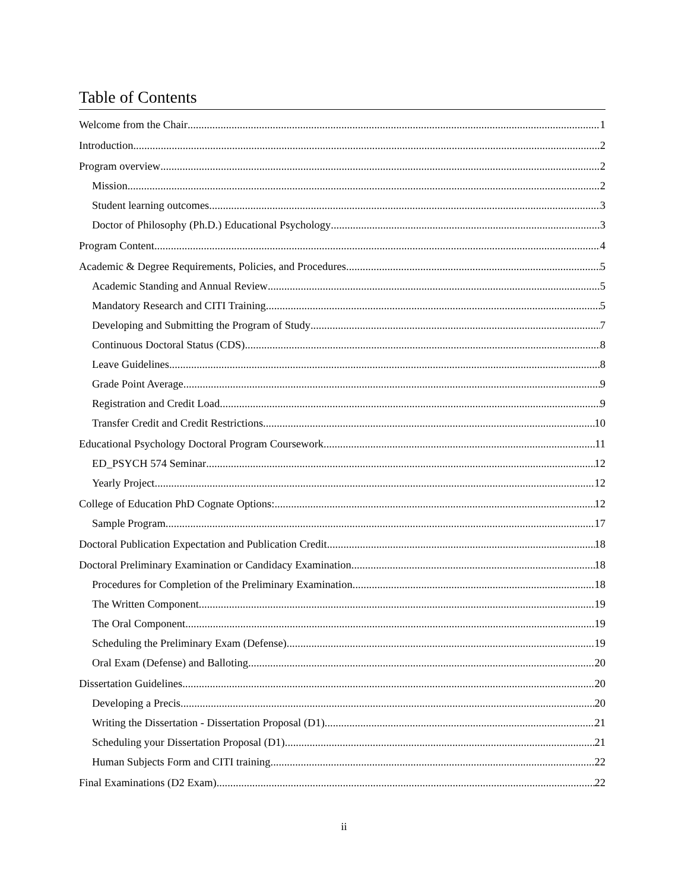Table of Contents
Welcome from the Chair 1
Introduction 2
Program overview 2
Mission 2
Student learning outcomes 3
Doctor of Philosophy (Ph.D.) Educational Psychology 3
Program Content 4
Academic & Degree Requirements, Policies, and Procedures 5
Academic Standing and Annual Review 5
Mandatory Research and CITI Training 5
Developing and Submitting the Program of Study 7
Continuous Doctoral Status (CDS) 8
Leave Guidelines 8
Grade Point Average 9
Registration and Credit Load 9
Transfer Credit and Credit Restrictions 10
Educational Psychology Doctoral Program Coursework 11
ED_PSYCH 574 Seminar 12
Yearly Project 12
College of Education PhD Cognate Options: 12
Sample Program 17
Doctoral Publication Expectation and Publication Credit 18
Doctoral Preliminary Examination or Candidacy Examination 18
Procedures for Completion of the Preliminary Examination 18
The Written Component 19
The Oral Component 19
Scheduling the Preliminary Exam (Defense) 19
Oral Exam (Defense) and Balloting 20
Dissertation Guidelines 20
Developing a Precis 20
Writing the Dissertation - Dissertation Proposal (D1) 21
Scheduling your Dissertation Proposal (D1) 21
Human Subjects Form and CITI training 22
Final Examinations (D2 Exam) 22
ii